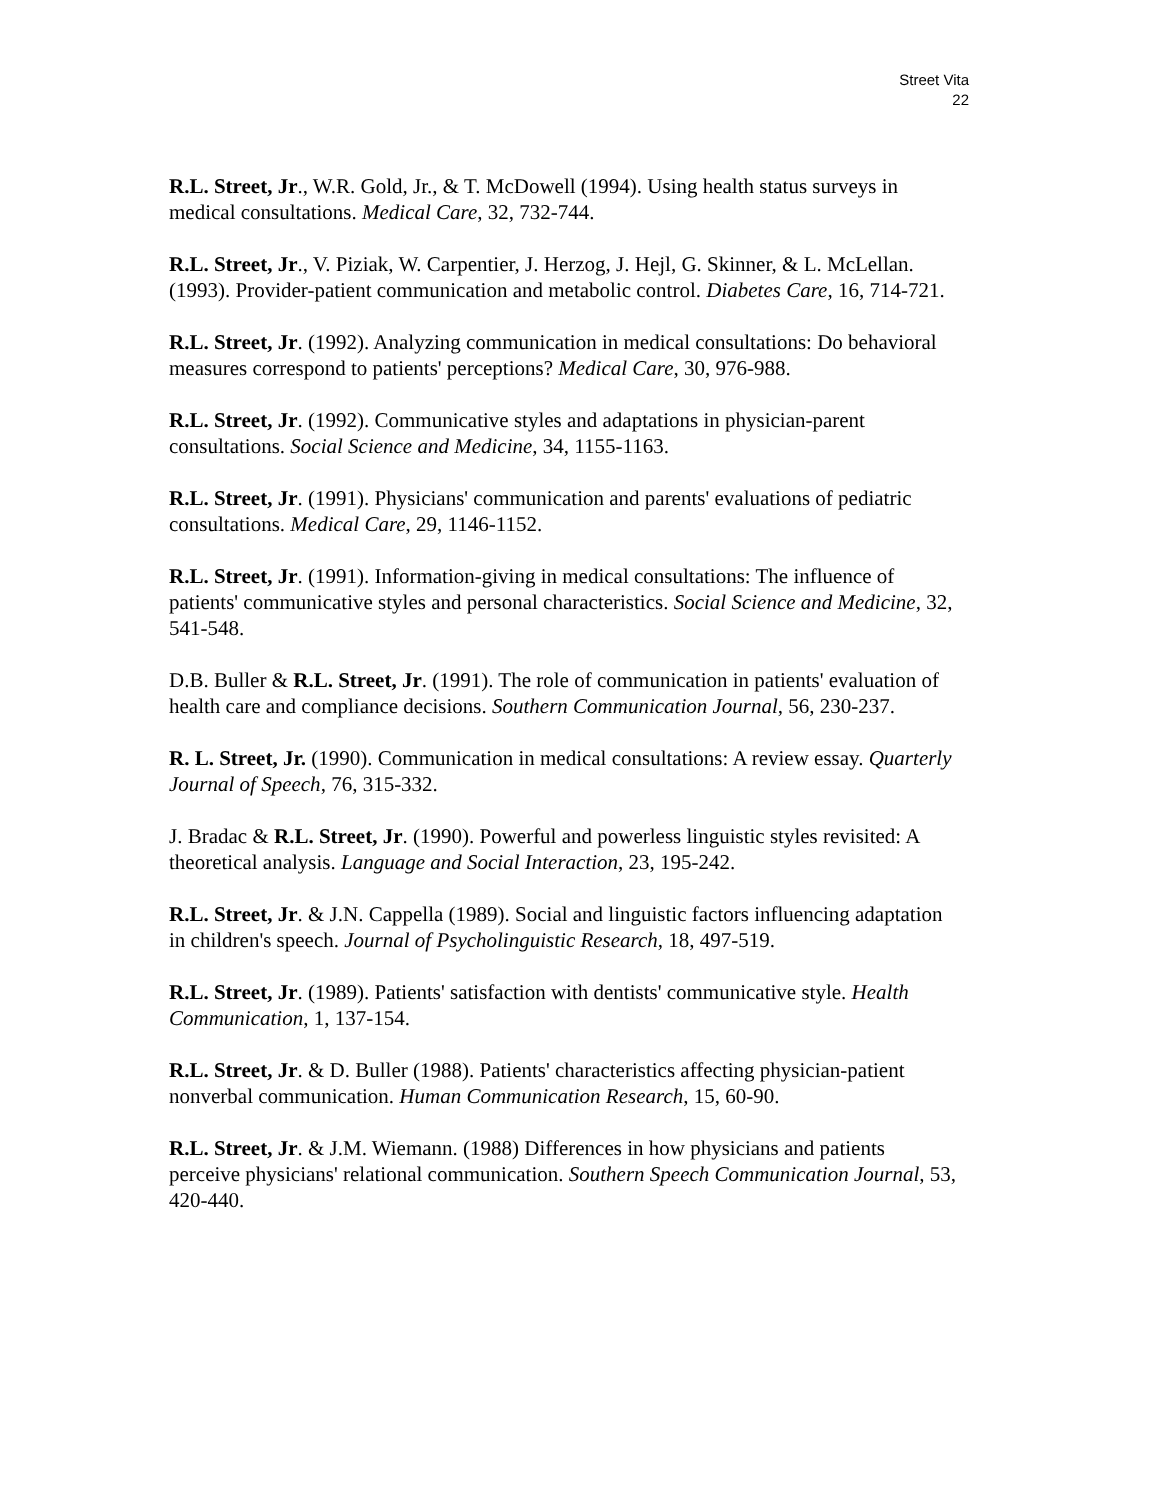Street Vita
22
R.L. Street, Jr., W.R. Gold, Jr., & T. McDowell (1994). Using health status surveys in medical consultations. Medical Care, 32, 732-744.
R.L. Street, Jr., V. Piziak, W. Carpentier, J. Herzog, J. Hejl, G. Skinner, & L. McLellan. (1993). Provider-patient communication and metabolic control. Diabetes Care, 16, 714-721.
R.L. Street, Jr. (1992). Analyzing communication in medical consultations: Do behavioral measures correspond to patients' perceptions? Medical Care, 30, 976-988.
R.L. Street, Jr. (1992). Communicative styles and adaptations in physician-parent consultations. Social Science and Medicine, 34, 1155-1163.
R.L. Street, Jr. (1991). Physicians' communication and parents' evaluations of pediatric consultations. Medical Care, 29, 1146-1152.
R.L. Street, Jr. (1991). Information-giving in medical consultations: The influence of patients' communicative styles and personal characteristics. Social Science and Medicine, 32, 541-548.
D.B. Buller & R.L. Street, Jr. (1991). The role of communication in patients' evaluation of health care and compliance decisions. Southern Communication Journal, 56, 230-237.
R. L. Street, Jr. (1990). Communication in medical consultations: A review essay. Quarterly Journal of Speech, 76, 315-332.
J. Bradac & R.L. Street, Jr. (1990). Powerful and powerless linguistic styles revisited: A theoretical analysis. Language and Social Interaction, 23, 195-242.
R.L. Street, Jr. & J.N. Cappella (1989). Social and linguistic factors influencing adaptation in children's speech. Journal of Psycholinguistic Research, 18, 497-519.
R.L. Street, Jr. (1989). Patients' satisfaction with dentists' communicative style. Health Communication, 1, 137-154.
R.L. Street, Jr. & D. Buller (1988). Patients' characteristics affecting physician-patient nonverbal communication. Human Communication Research, 15, 60-90.
R.L. Street, Jr. & J.M. Wiemann. (1988) Differences in how physicians and patients perceive physicians' relational communication. Southern Speech Communication Journal, 53, 420-440.